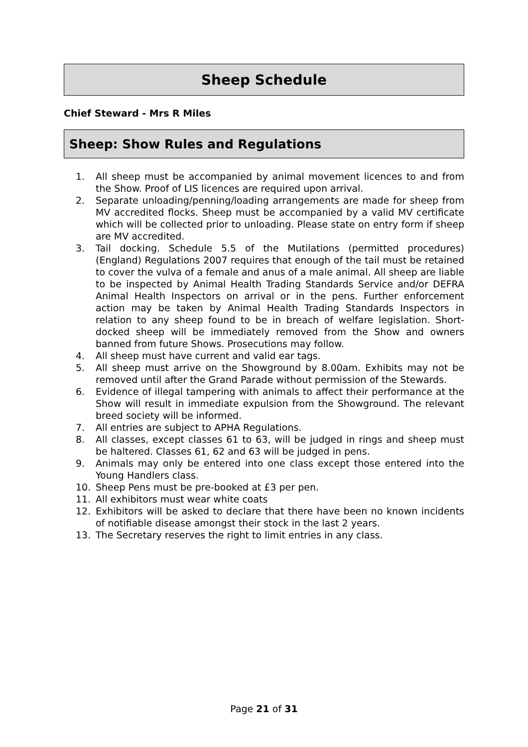Sheep Schedule
Chief Steward - Mrs R Miles
Sheep: Show Rules and Regulations
1. All sheep must be accompanied by animal movement licences to and from the Show. Proof of LIS licences are required upon arrival.
2. Separate unloading/penning/loading arrangements are made for sheep from MV accredited flocks. Sheep must be accompanied by a valid MV certificate which will be collected prior to unloading. Please state on entry form if sheep are MV accredited.
3. Tail docking. Schedule 5.5 of the Mutilations (permitted procedures) (England) Regulations 2007 requires that enough of the tail must be retained to cover the vulva of a female and anus of a male animal. All sheep are liable to be inspected by Animal Health Trading Standards Service and/or DEFRA Animal Health Inspectors on arrival or in the pens. Further enforcement action may be taken by Animal Health Trading Standards Inspectors in relation to any sheep found to be in breach of welfare legislation. Short-docked sheep will be immediately removed from the Show and owners banned from future Shows. Prosecutions may follow.
4. All sheep must have current and valid ear tags.
5. All sheep must arrive on the Showground by 8.00am. Exhibits may not be removed until after the Grand Parade without permission of the Stewards.
6. Evidence of illegal tampering with animals to affect their performance at the Show will result in immediate expulsion from the Showground. The relevant breed society will be informed.
7. All entries are subject to APHA Regulations.
8. All classes, except classes 61 to 63, will be judged in rings and sheep must be haltered. Classes 61, 62 and 63 will be judged in pens.
9. Animals may only be entered into one class except those entered into the Young Handlers class.
10. Sheep Pens must be pre-booked at £3 per pen.
11. All exhibitors must wear white coats
12. Exhibitors will be asked to declare that there have been no known incidents of notifiable disease amongst their stock in the last 2 years.
13. The Secretary reserves the right to limit entries in any class.
Page 21 of 31